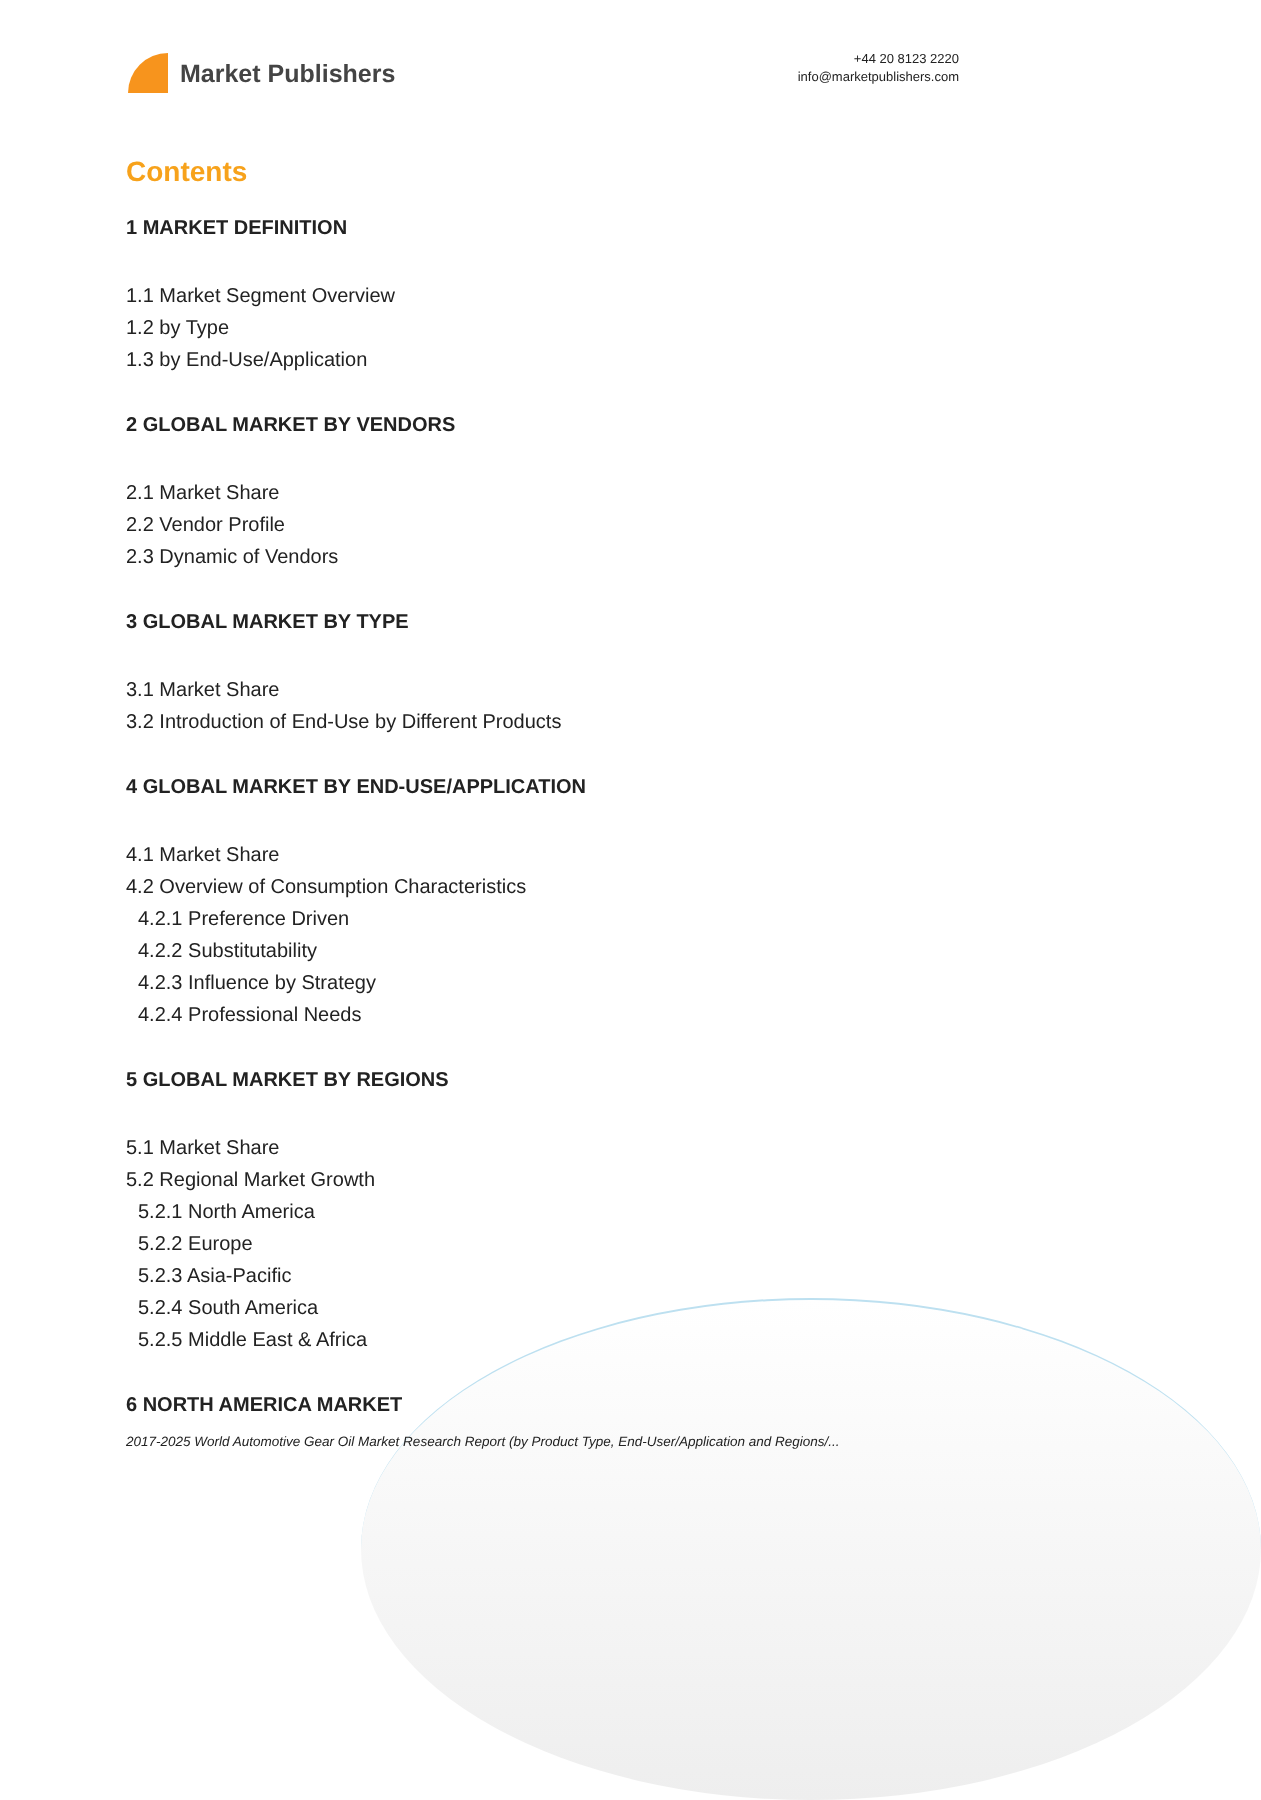Market Publishers
+44 20 8123 2220
info@marketpublishers.com
Contents
1 MARKET DEFINITION
1.1 Market Segment Overview
1.2 by Type
1.3 by End-Use/Application
2 GLOBAL MARKET BY VENDORS
2.1 Market Share
2.2 Vendor Profile
2.3 Dynamic of Vendors
3 GLOBAL MARKET BY TYPE
3.1 Market Share
3.2 Introduction of End-Use by Different Products
4 GLOBAL MARKET BY END-USE/APPLICATION
4.1 Market Share
4.2 Overview of Consumption Characteristics
4.2.1 Preference Driven
4.2.2 Substitutability
4.2.3 Influence by Strategy
4.2.4 Professional Needs
5 GLOBAL MARKET BY REGIONS
5.1 Market Share
5.2 Regional Market Growth
5.2.1 North America
5.2.2 Europe
5.2.3 Asia-Pacific
5.2.4 South America
5.2.5 Middle East & Africa
6 NORTH AMERICA MARKET
2017-2025 World Automotive Gear Oil Market Research Report (by Product Type, End-User/Application and Regions/...